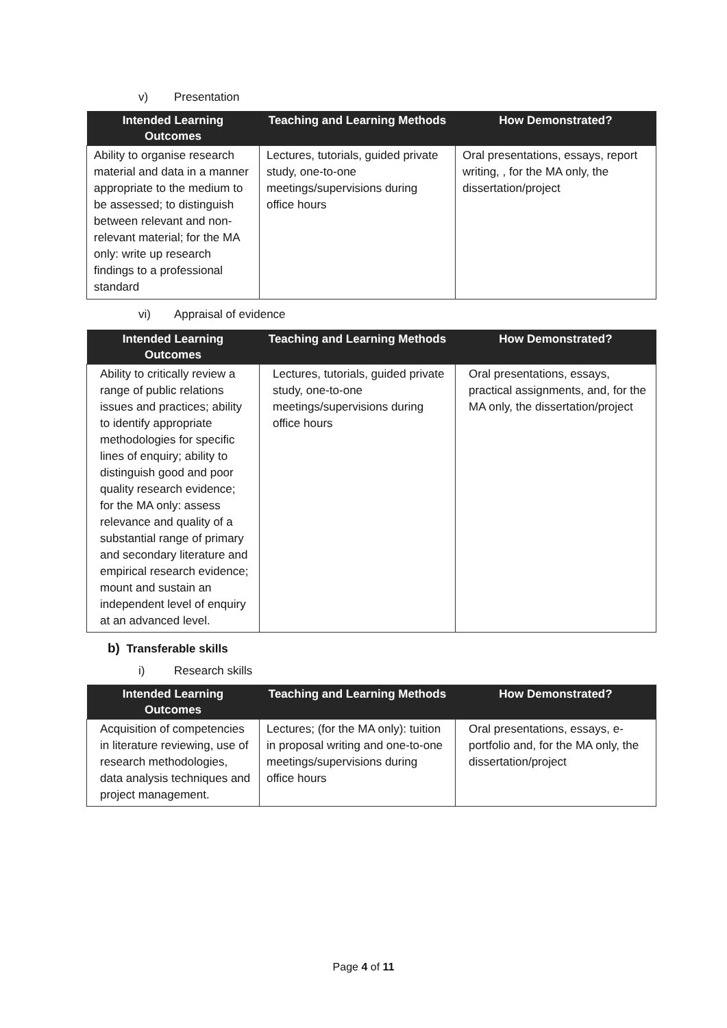v) Presentation
| Intended Learning Outcomes | Teaching and Learning Methods | How Demonstrated? |
| --- | --- | --- |
| Ability to organise research material and data in a manner appropriate to the medium to be assessed; to distinguish between relevant and non-relevant material; for the MA only: write up research findings to a professional standard | Lectures, tutorials, guided private study, one-to-one meetings/supervisions during office hours | Oral presentations, essays, report writing, , for the MA only, the dissertation/project |
vi) Appraisal of evidence
| Intended Learning Outcomes | Teaching and Learning Methods | How Demonstrated? |
| --- | --- | --- |
| Ability to critically review a range of public relations issues and practices; ability to identify appropriate methodologies for specific lines of enquiry; ability to distinguish good and poor quality research evidence; for the MA only: assess relevance and quality of a substantial range of primary and secondary literature and empirical research evidence; mount and sustain an independent level of enquiry at an advanced level. | Lectures, tutorials, guided private study, one-to-one meetings/supervisions during office hours | Oral presentations, essays, practical assignments, and, for the MA only, the dissertation/project |
b) Transferable skills
i) Research skills
| Intended Learning Outcomes | Teaching and Learning Methods | How Demonstrated? |
| --- | --- | --- |
| Acquisition of competencies in literature reviewing, use of research methodologies, data analysis techniques and project management. | Lectures; (for the MA only): tuition in proposal writing and one-to-one meetings/supervisions during office hours | Oral presentations, essays, e-portfolio and, for the MA only, the dissertation/project |
Page 4 of 11